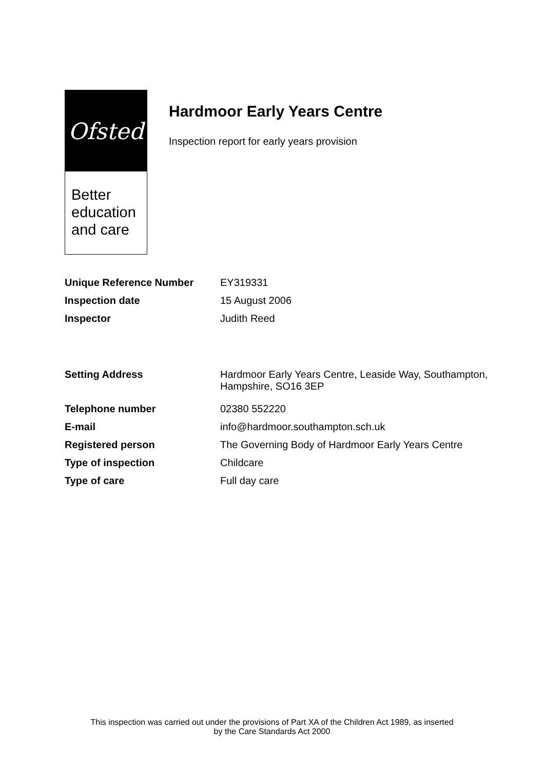Ofsted
Better
education
and care
Hardmoor Early Years Centre
Inspection report for early years provision
| Unique Reference Number | EY319331 |
| Inspection date | 15 August 2006 |
| Inspector | Judith Reed |
| Setting Address | Hardmoor Early Years Centre, Leaside Way, Southampton, Hampshire, SO16 3EP |
| Telephone number | 02380 552220 |
| E-mail | info@hardmoor.southampton.sch.uk |
| Registered person | The Governing Body of Hardmoor Early Years Centre |
| Type of inspection | Childcare |
| Type of care | Full day care |
This inspection was carried out under the provisions of Part XA of the Children Act 1989, as inserted
by the Care Standards Act 2000